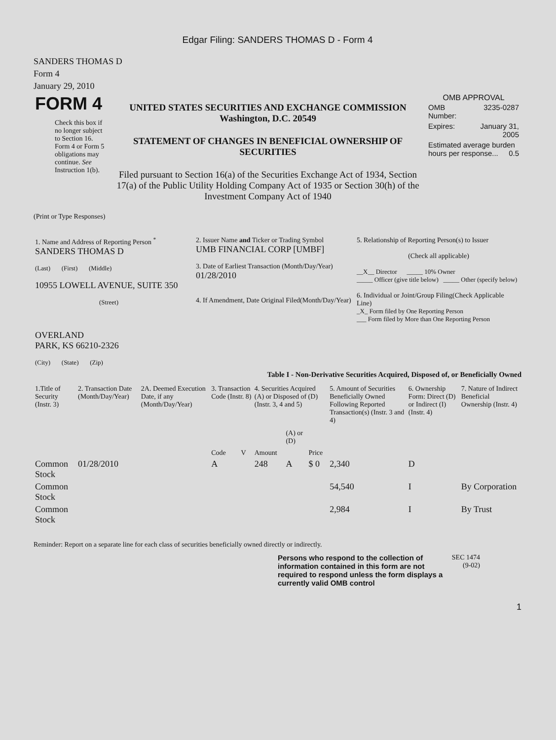Edgar Filing: SANDERS THOMAS D - Form 4
SANDERS THOMAS D
Form 4
January 29, 2010
| FORM 4 Check this box if no longer subject to Section 16. Form 4 or Form 5 obligations may continue. See Instruction 1(b). | UNITED STATES SECURITIES AND EXCHANGE COMMISSION Washington, D.C. 20549 STATEMENT OF CHANGES IN BENEFICIAL OWNERSHIP OF SECURITIES Filed pursuant to Section 16(a) of the Securities Exchange Act of 1934, Section 17(a) of the Public Utility Holding Company Act of 1935 or Section 30(h) of the Investment Company Act of 1940 | OMB APPROVAL / OMB Number: / 3235-0287 / / Expires: / January 31, 2005 / / Estimated average burden hours per response... 0.5 / / |
(Print or Type Responses)
| 1. Name and Address of Reporting Person <sup>*</sup> SANDERS THOMAS D (Last) (First) (Middle) 10955 LOWELL AVENUE, SUITE 350 (Street) OVERLAND PARK, KS 66210-2326 (City) (State) (Zip) | 2. Issuer Name and Ticker or Trading Symbol UMB FINANCIAL CORP [UMBF] 3. Date of Earliest Transaction (Month/Day/Year) 01/28/2010 4. If Amendment, Date Original Filed(Month/Day/Year) | 5. Relationship of Reporting Person(s) to Issuer (Check all applicable) __X__ Director _____ 10% Owner _____ Officer (give title below) _____ Other (specify below) 6. Individual or Joint/Group Filing(Check Applicable Line) _X_ Form filed by One Reporting Person ___ Form filed by More than One Reporting Person |
Table I - Non-Derivative Securities Acquired, Disposed of, or Beneficially Owned
| 1.Title of Security (Instr. 3) | 2. Transaction Date (Month/Day/Year) | 2A. Deemed Execution Date, if any (Month/Day/Year) | 3. Transaction Code (Instr. 8) | | 4. Securities Acquired (A) or Disposed of (D) (Instr. 3, 4 and 5) | | | 5. Amount of Securities Beneficially Owned Following Reported Transaction(s) (Instr. 3 and 4) | 6. Ownership Form: Direct (D) or Indirect (I) (Instr. 4) | 7. Nature of Indirect Beneficial Ownership (Instr. 4) |
| --- | --- | --- | --- | --- | --- | --- | --- | --- | --- | --- |
| | | | Code | V | Amount | (A) or (D) | Price | | | |
| Common Stock | 01/28/2010 | | A | | 248 | A | $ 0 | 2,340 | D | |
| Common Stock | | | | | | | | 54,540 | I | By Corporation |
| Common Stock | | | | | | | | 2,984 | I | By Trust |
Reminder: Report on a separate line for each class of securities beneficially owned directly or indirectly.
Persons who respond to the collection of information contained in this form are not required to respond unless the form displays a currently valid OMB control
SEC 1474 (9-02)
1